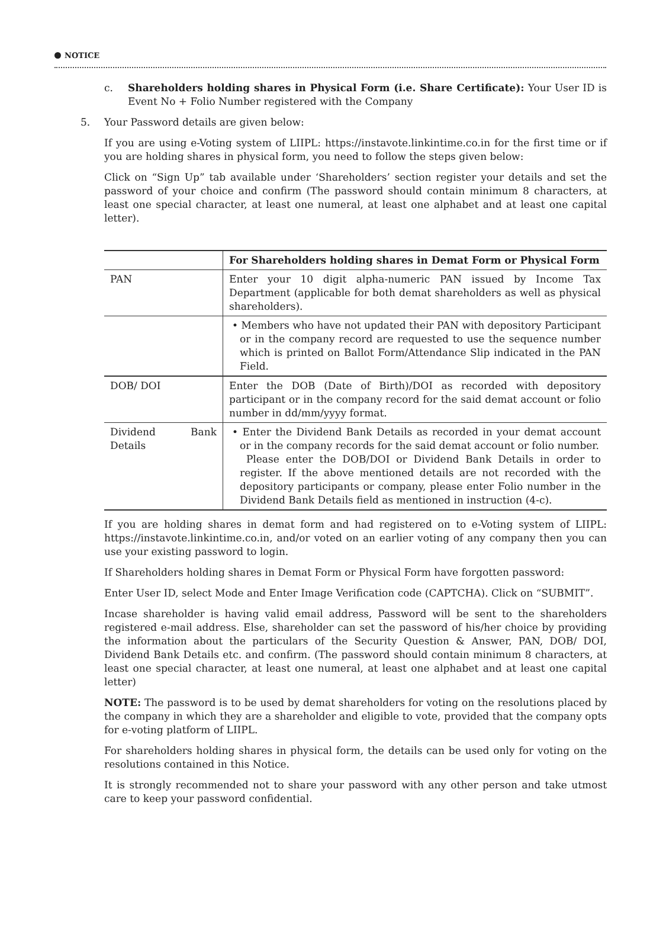NOTICE
c. Shareholders holding shares in Physical Form (i.e. Share Certificate): Your User ID is Event No + Folio Number registered with the Company
5. Your Password details are given below:
If you are using e-Voting system of LIIPL: https://instavote.linkintime.co.in for the first time or if you are holding shares in physical form, you need to follow the steps given below:
Click on “Sign Up” tab available under ‘Shareholders’ section register your details and set the password of your choice and confirm (The password should contain minimum 8 characters, at least one special character, at least one numeral, at least one alphabet and at least one capital letter).
| | For Shareholders holding shares in Demat Form or Physical Form |
| --- | --- |
| PAN | Enter your 10 digit alpha-numeric PAN issued by Income Tax Department (applicable for both demat shareholders as well as physical shareholders). |
| | • Members who have not updated their PAN with depository Participant or in the company record are requested to use the sequence number which is printed on Ballot Form/Attendance Slip indicated in the PAN Field. |
| DOB/ DOI | Enter the DOB (Date of Birth)/DOI as recorded with depository participant or in the company record for the said demat account or folio number in dd/mm/yyyy format. |
| Dividend Bank Details | • Enter the Dividend Bank Details as recorded in your demat account or in the company records for the said demat account or folio number. Please enter the DOB/DOI or Dividend Bank Details in order to register. If the above mentioned details are not recorded with the depository participants or company, please enter Folio number in the Dividend Bank Details field as mentioned in instruction (4-c). |
If you are holding shares in demat form and had registered on to e-Voting system of LIIPL: https://instavote.linkintime.co.in, and/or voted on an earlier voting of any company then you can use your existing password to login.
If Shareholders holding shares in Demat Form or Physical Form have forgotten password:
Enter User ID, select Mode and Enter Image Verification code (CAPTCHA). Click on “SUBMIT”.
Incase shareholder is having valid email address, Password will be sent to the shareholders registered e-mail address. Else, shareholder can set the password of his/her choice by providing the information about the particulars of the Security Question & Answer, PAN, DOB/ DOI, Dividend Bank Details etc. and confirm. (The password should contain minimum 8 characters, at least one special character, at least one numeral, at least one alphabet and at least one capital letter)
NOTE: The password is to be used by demat shareholders for voting on the resolutions placed by the company in which they are a shareholder and eligible to vote, provided that the company opts for e-voting platform of LIIPL.
For shareholders holding shares in physical form, the details can be used only for voting on the resolutions contained in this Notice.
It is strongly recommended not to share your password with any other person and take utmost care to keep your password confidential.